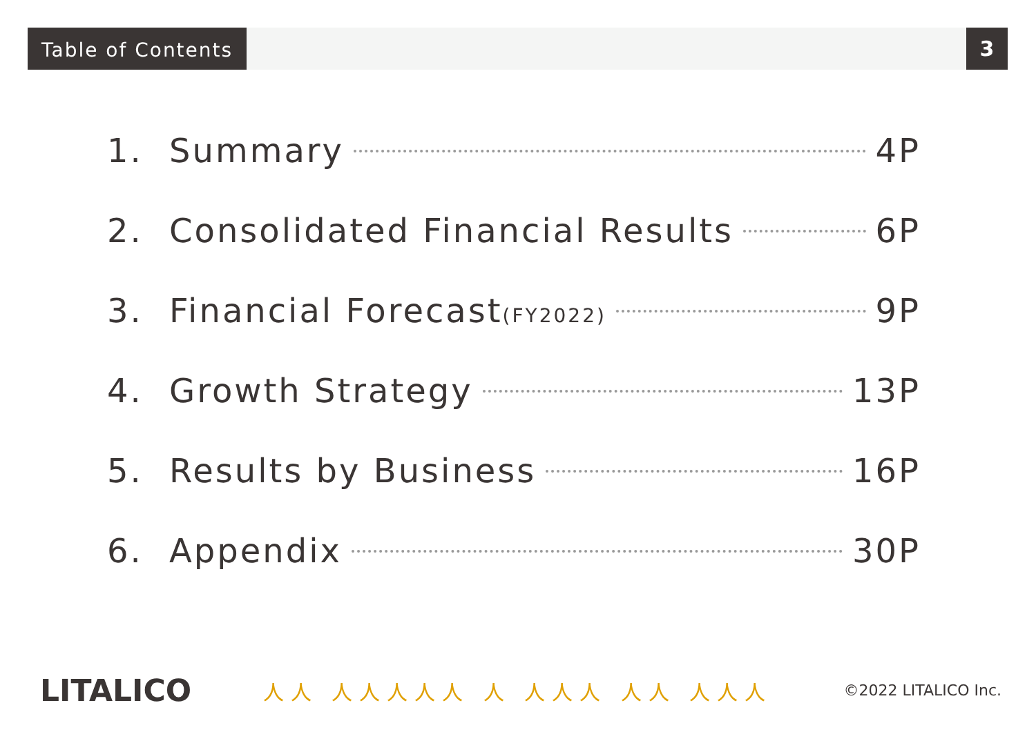Table of Contents
3
1. Summary 4P
2. Consolidated Financial Results 6P
3. Financial Forecast(FY2022) 9P
4. Growth Strategy 13P
5. Results by Business 16P
6. Appendix 30P
LITALICO 人人 人人人人人 人 人人人 人人 人人人 ©2022 LITALICO Inc.